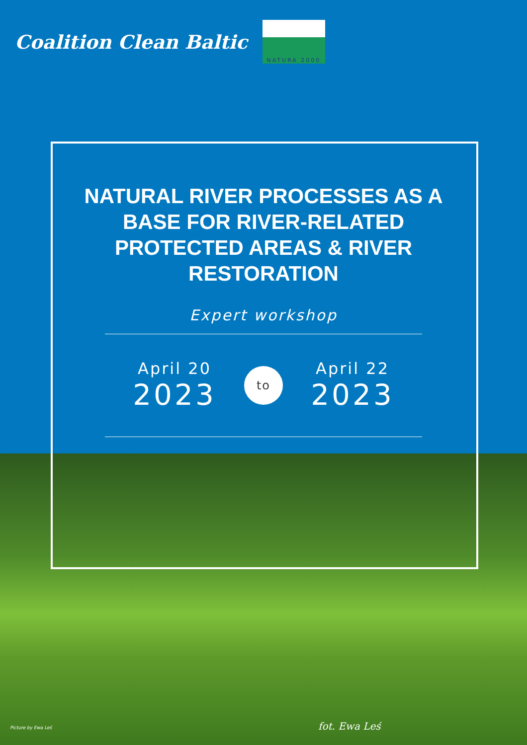Coalition Clean Baltic
NATURA 2000
NATURAL RIVER PROCESSES AS A BASE FOR RIVER-RELATED PROTECTED AREAS & RIVER RESTORATION
Expert workshop
April 20
2023
to
April 22
2023
Picture by Ewa Leś fot. Ewa Leś